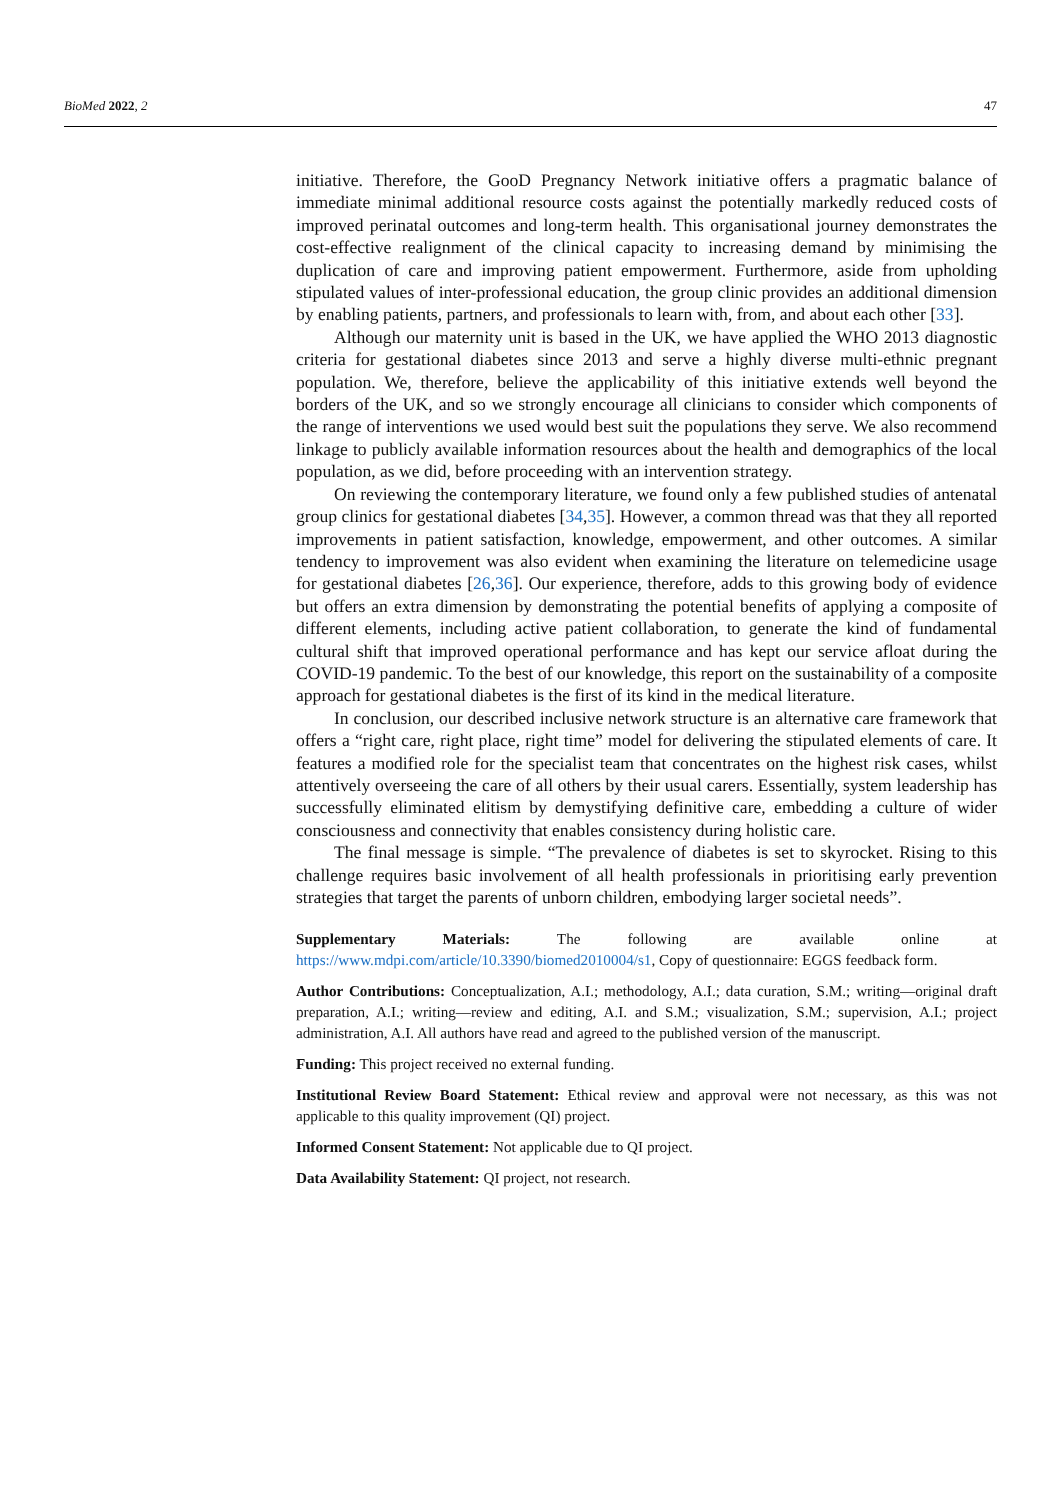BioMed 2022, 2 47
initiative. Therefore, the GooD Pregnancy Network initiative offers a pragmatic balance of immediate minimal additional resource costs against the potentially markedly reduced costs of improved perinatal outcomes and long-term health. This organisational journey demonstrates the cost-effective realignment of the clinical capacity to increasing demand by minimising the duplication of care and improving patient empowerment. Furthermore, aside from upholding stipulated values of inter-professional education, the group clinic provides an additional dimension by enabling patients, partners, and professionals to learn with, from, and about each other [33].
Although our maternity unit is based in the UK, we have applied the WHO 2013 diagnostic criteria for gestational diabetes since 2013 and serve a highly diverse multi-ethnic pregnant population. We, therefore, believe the applicability of this initiative extends well beyond the borders of the UK, and so we strongly encourage all clinicians to consider which components of the range of interventions we used would best suit the populations they serve. We also recommend linkage to publicly available information resources about the health and demographics of the local population, as we did, before proceeding with an intervention strategy.
On reviewing the contemporary literature, we found only a few published studies of antenatal group clinics for gestational diabetes [34,35]. However, a common thread was that they all reported improvements in patient satisfaction, knowledge, empowerment, and other outcomes. A similar tendency to improvement was also evident when examining the literature on telemedicine usage for gestational diabetes [26,36]. Our experience, therefore, adds to this growing body of evidence but offers an extra dimension by demonstrating the potential benefits of applying a composite of different elements, including active patient collaboration, to generate the kind of fundamental cultural shift that improved operational performance and has kept our service afloat during the COVID-19 pandemic. To the best of our knowledge, this report on the sustainability of a composite approach for gestational diabetes is the first of its kind in the medical literature.
In conclusion, our described inclusive network structure is an alternative care framework that offers a “right care, right place, right time” model for delivering the stipulated elements of care. It features a modified role for the specialist team that concentrates on the highest risk cases, whilst attentively overseeing the care of all others by their usual carers. Essentially, system leadership has successfully eliminated elitism by demystifying definitive care, embedding a culture of wider consciousness and connectivity that enables consistency during holistic care.
The final message is simple. “The prevalence of diabetes is set to skyrocket. Rising to this challenge requires basic involvement of all health professionals in prioritising early prevention strategies that target the parents of unborn children, embodying larger societal needs”.
Supplementary Materials: The following are available online at https://www.mdpi.com/article/10.3390/biomed2010004/s1, Copy of questionnaire: EGGS feedback form.
Author Contributions: Conceptualization, A.I.; methodology, A.I.; data curation, S.M.; writing—original draft preparation, A.I.; writing—review and editing, A.I. and S.M.; visualization, S.M.; supervision, A.I.; project administration, A.I. All authors have read and agreed to the published version of the manuscript.
Funding: This project received no external funding.
Institutional Review Board Statement: Ethical review and approval were not necessary, as this was not applicable to this quality improvement (QI) project.
Informed Consent Statement: Not applicable due to QI project.
Data Availability Statement: QI project, not research.